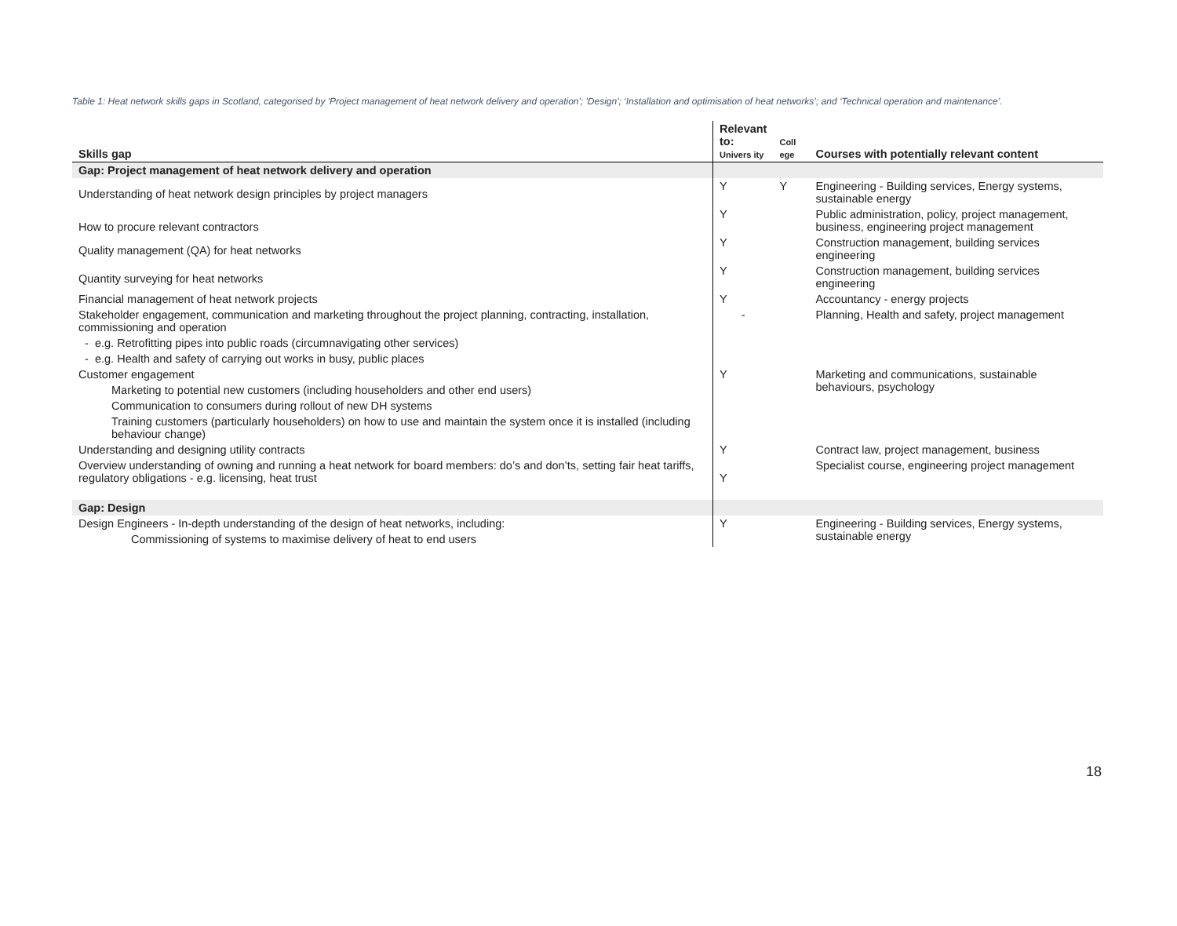Table 1: Heat network skills gaps in Scotland, categorised by 'Project management of heat network delivery and operation'; 'Design'; ‘Installation and optimisation of heat networks’; and ‘Technical operation and maintenance’.
| Skills gap | Relevant to: Univers ity | Coll ege | Courses with potentially relevant content |
| --- | --- | --- | --- |
| Gap: Project management of heat network delivery and operation | | | |
| Understanding of heat network design principles by project managers | Y | Y | Engineering - Building services, Energy systems, sustainable energy |
| How to procure relevant contractors | Y | | Public administration, policy, project management, business, engineering project management |
| Quality management (QA) for heat networks | Y | | Construction management, building services engineering |
| Quantity surveying for heat networks | Y | | Construction management, building services engineering |
| Financial management of heat network projects | Y | | Accountancy - energy projects |
| Stakeholder engagement, communication and marketing throughout the project planning, contracting, installation, commissioning and operation | - | | Planning, Health and safety, project management |
| - e.g. Retrofitting pipes into public roads (circumnavigating other services) | | | |
| - e.g. Health and safety of carrying out works in busy, public places | | | |
| Customer engagement | Y | | Marketing and communications, sustainable behaviours, psychology |
| Marketing to potential new customers (including householders and other end users) | | | |
| Communication to consumers during rollout of new DH systems | | | |
| Training customers (particularly householders) on how to use and maintain the system once it is installed (including behaviour change) | | | |
| Understanding and designing utility contracts | Y | | Contract law, project management, business |
| Overview understanding of owning and running a heat network for board members: do’s and don’ts, setting fair heat tariffs, regulatory obligations - e.g. licensing, heat trust | Y | | Specialist course, engineering project management |
| Gap: Design | | | |
| Design Engineers - In-depth understanding of the design of heat networks, including: | Y | | Engineering - Building services, Energy systems, sustainable energy |
| Commissioning of systems to maximise delivery of heat to end users | | | |
18